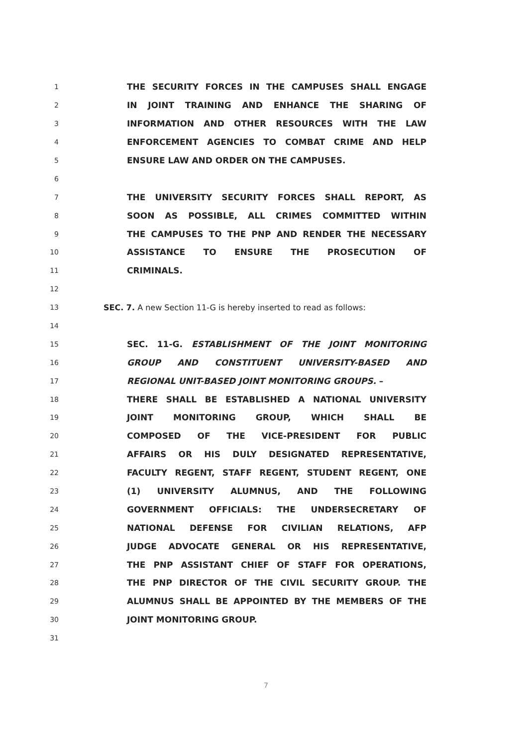1 THE SECURITY FORCES IN THE CAMPUSES SHALL ENGAGE
2 IN JOINT TRAINING AND ENHANCE THE SHARING OF
3 INFORMATION AND OTHER RESOURCES WITH THE LAW
4 ENFORCEMENT AGENCIES TO COMBAT CRIME AND HELP
5 ENSURE LAW AND ORDER ON THE CAMPUSES.
6
7 THE UNIVERSITY SECURITY FORCES SHALL REPORT, AS
8 SOON AS POSSIBLE, ALL CRIMES COMMITTED WITHIN
9 THE CAMPUSES TO THE PNP AND RENDER THE NECESSARY
10 ASSISTANCE TO ENSURE THE PROSECUTION OF
11 CRIMINALS.
12
13 SEC. 7. A new Section 11-G is hereby inserted to read as follows:
14
15 SEC. 11-G. ESTABLISHMENT OF THE JOINT MONITORING
16 GROUP AND CONSTITUENT UNIVERSITY-BASED AND
17 REGIONAL UNIT-BASED JOINT MONITORING GROUPS. –
18 THERE SHALL BE ESTABLISHED A NATIONAL UNIVERSITY
19 JOINT MONITORING GROUP, WHICH SHALL BE
20 COMPOSED OF THE VICE-PRESIDENT FOR PUBLIC
21 AFFAIRS OR HIS DULY DESIGNATED REPRESENTATIVE,
22 FACULTY REGENT, STAFF REGENT, STUDENT REGENT, ONE
23 (1) UNIVERSITY ALUMNUS, AND THE FOLLOWING
24 GOVERNMENT OFFICIALS: THE UNDERSECRETARY OF
25 NATIONAL DEFENSE FOR CIVILIAN RELATIONS, AFP
26 JUDGE ADVOCATE GENERAL OR HIS REPRESENTATIVE,
27 THE PNP ASSISTANT CHIEF OF STAFF FOR OPERATIONS,
28 THE PNP DIRECTOR OF THE CIVIL SECURITY GROUP. THE
29 ALUMNUS SHALL BE APPOINTED BY THE MEMBERS OF THE
30 JOINT MONITORING GROUP.
31
7